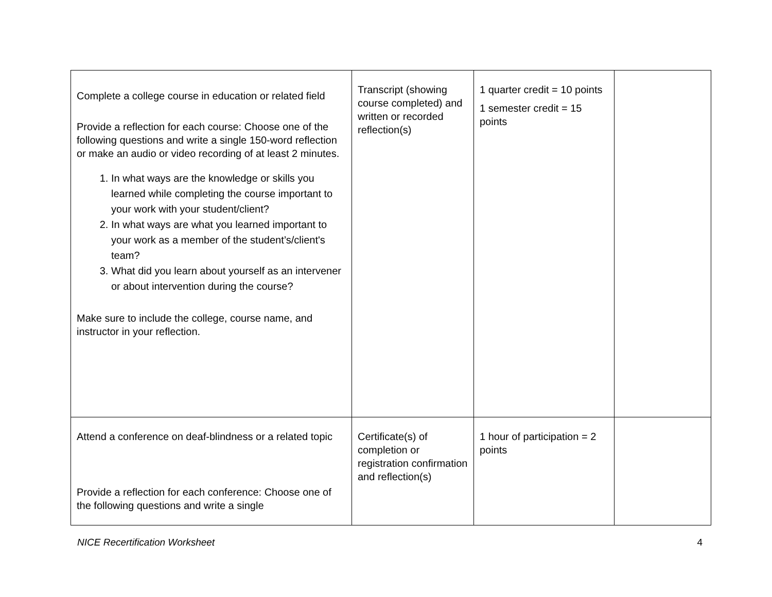| Complete a college course in education or related field Provide a reflection for each course: Choose one of the following questions and write a single 150-word reflection or make an audio or video recording of at least 2 minutes. 1. In what ways are the knowledge or skills you learned while completing the course important to your work with your student/client? 2. In what ways are what you learned important to your work as a member of the student’s/client's team? 3. What did you learn about yourself as an intervener or about intervention during the course? Make sure to include the college, course name, and instructor in your reflection. | Transcript (showing course completed) and written or recorded reflection(s) | 1 quarter credit = 10 points 1 semester credit = 15 points | |
| Attend a conference on deaf-blindness or a related topic Provide a reflection for each conference: Choose one of the following questions and write a single | Certificate(s) of completion or registration confirmation and reflection(s) | 1 hour of participation = 2 points | |
NICE Recertification Worksheet 4